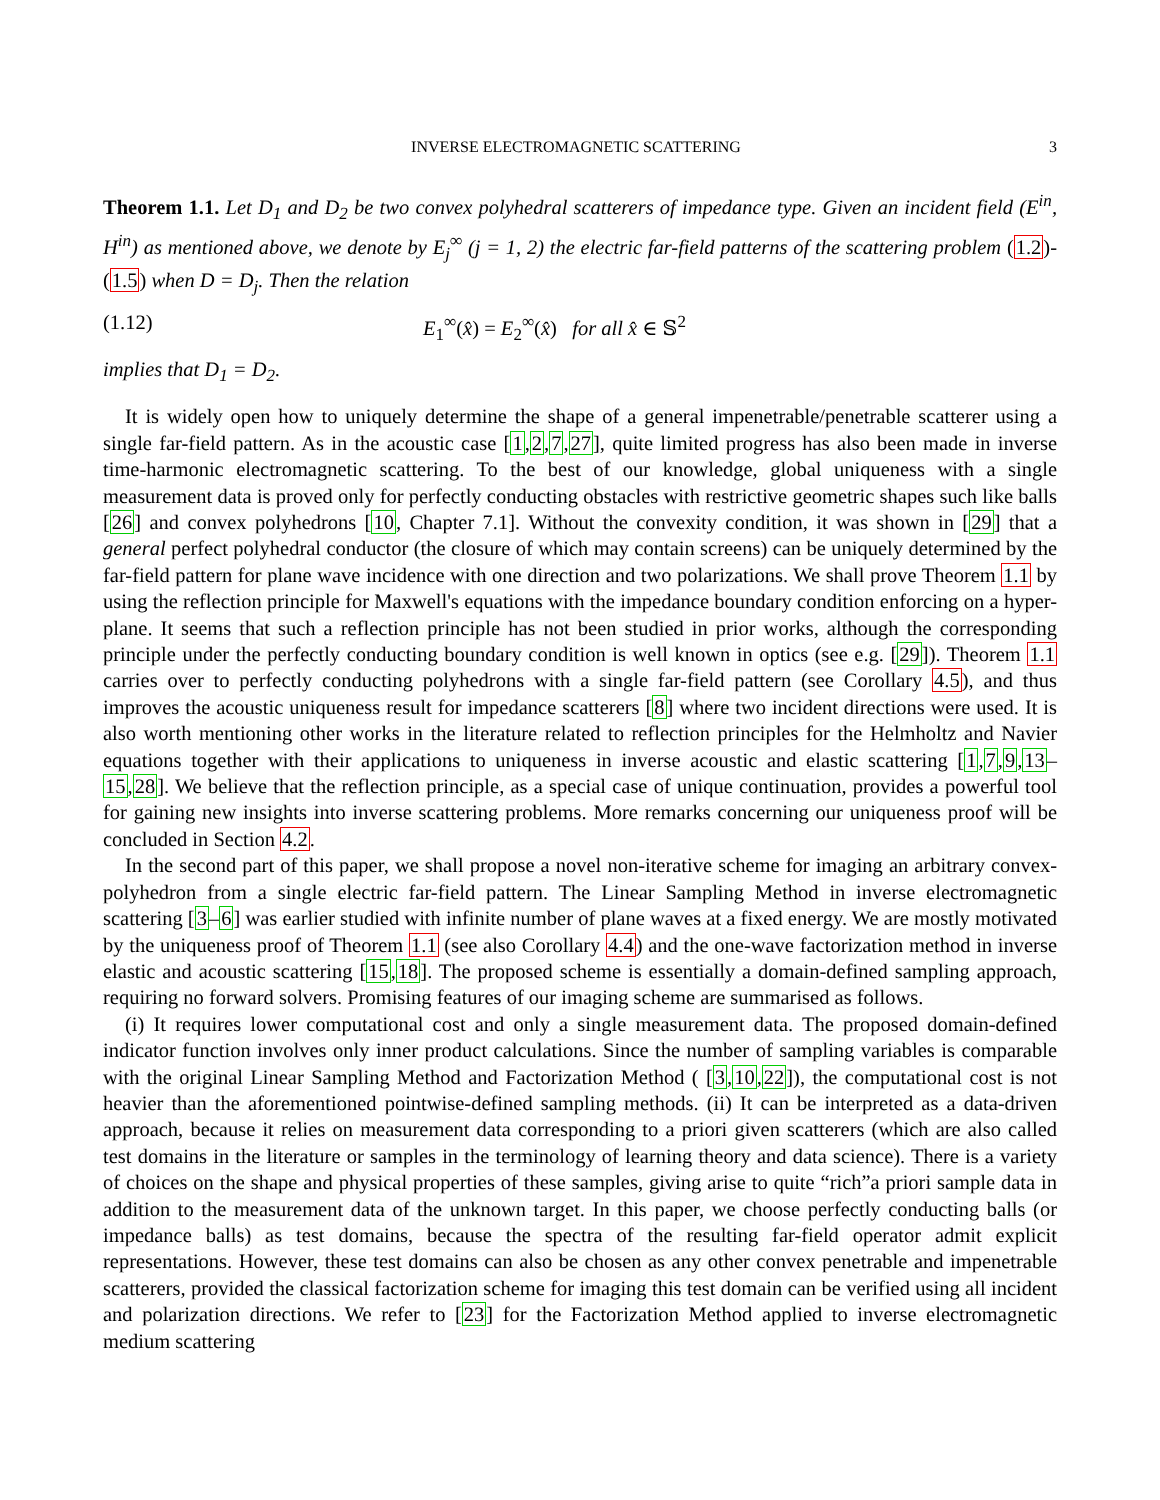INVERSE ELECTROMAGNETIC SCATTERING 3
Theorem 1.1. Let D<sub>1</sub> and D<sub>2</sub> be two convex polyhedral scatterers of impedance type. Given an incident field (E<sup>in</sup>, H<sup>in</sup>) as mentioned above, we denote by E<sub>j</sub><sup>∞</sup> (j = 1, 2) the electric far-field patterns of the scattering problem (1.2)-(1.5) when D = D<sub>j</sub>. Then the relation
(1.12) E<sub>1</sub><sup>∞</sup>(x̂) = E<sub>2</sub><sup>∞</sup>(x̂) for all x̂ ∈ 𝕊<sup>2</sup>
implies that D<sub>1</sub> = D<sub>2</sub>.
It is widely open how to uniquely determine the shape of a general impenetrable/penetrable scatterer using a single far-field pattern. As in the acoustic case [1,2,7,27], quite limited progress has also been made in inverse time-harmonic electromagnetic scattering. To the best of our knowledge, global uniqueness with a single measurement data is proved only for perfectly conducting obstacles with restrictive geometric shapes such like balls [26] and convex polyhedrons [10, Chapter 7.1]. Without the convexity condition, it was shown in [29] that a general perfect polyhedral conductor (the closure of which may contain screens) can be uniquely determined by the far-field pattern for plane wave incidence with one direction and two polarizations. We shall prove Theorem 1.1 by using the reflection principle for Maxwell's equations with the impedance boundary condition enforcing on a hyper-plane. It seems that such a reflection principle has not been studied in prior works, although the corresponding principle under the perfectly conducting boundary condition is well known in optics (see e.g. [29]). Theorem 1.1 carries over to perfectly conducting polyhedrons with a single far-field pattern (see Corollary 4.5), and thus improves the acoustic uniqueness result for impedance scatterers [8] where two incident directions were used. It is also worth mentioning other works in the literature related to reflection principles for the Helmholtz and Navier equations together with their applications to uniqueness in inverse acoustic and elastic scattering [1,7,9,13–15,28]. We believe that the reflection principle, as a special case of unique continuation, provides a powerful tool for gaining new insights into inverse scattering problems. More remarks concerning our uniqueness proof will be concluded in Section 4.2.
In the second part of this paper, we shall propose a novel non-iterative scheme for imaging an arbitrary convex-polyhedron from a single electric far-field pattern. The Linear Sampling Method in inverse electromagnetic scattering [3–6] was earlier studied with infinite number of plane waves at a fixed energy. We are mostly motivated by the uniqueness proof of Theorem 1.1 (see also Corollary 4.4) and the one-wave factorization method in inverse elastic and acoustic scattering [15,18]. The proposed scheme is essentially a domain-defined sampling approach, requiring no forward solvers. Promising features of our imaging scheme are summarised as follows.
(i) It requires lower computational cost and only a single measurement data. The proposed domain-defined indicator function involves only inner product calculations. Since the number of sampling variables is comparable with the original Linear Sampling Method and Factorization Method ( [3,10,22]), the computational cost is not heavier than the aforementioned pointwise-defined sampling methods. (ii) It can be interpreted as a data-driven approach, because it relies on measurement data corresponding to a priori given scatterers (which are also called test domains in the literature or samples in the terminology of learning theory and data science). There is a variety of choices on the shape and physical properties of these samples, giving arise to quite “rich”a priori sample data in addition to the measurement data of the unknown target. In this paper, we choose perfectly conducting balls (or impedance balls) as test domains, because the spectra of the resulting far-field operator admit explicit representations. However, these test domains can also be chosen as any other convex penetrable and impenetrable scatterers, provided the classical factorization scheme for imaging this test domain can be verified using all incident and polarization directions. We refer to [23] for the Factorization Method applied to inverse electromagnetic medium scattering